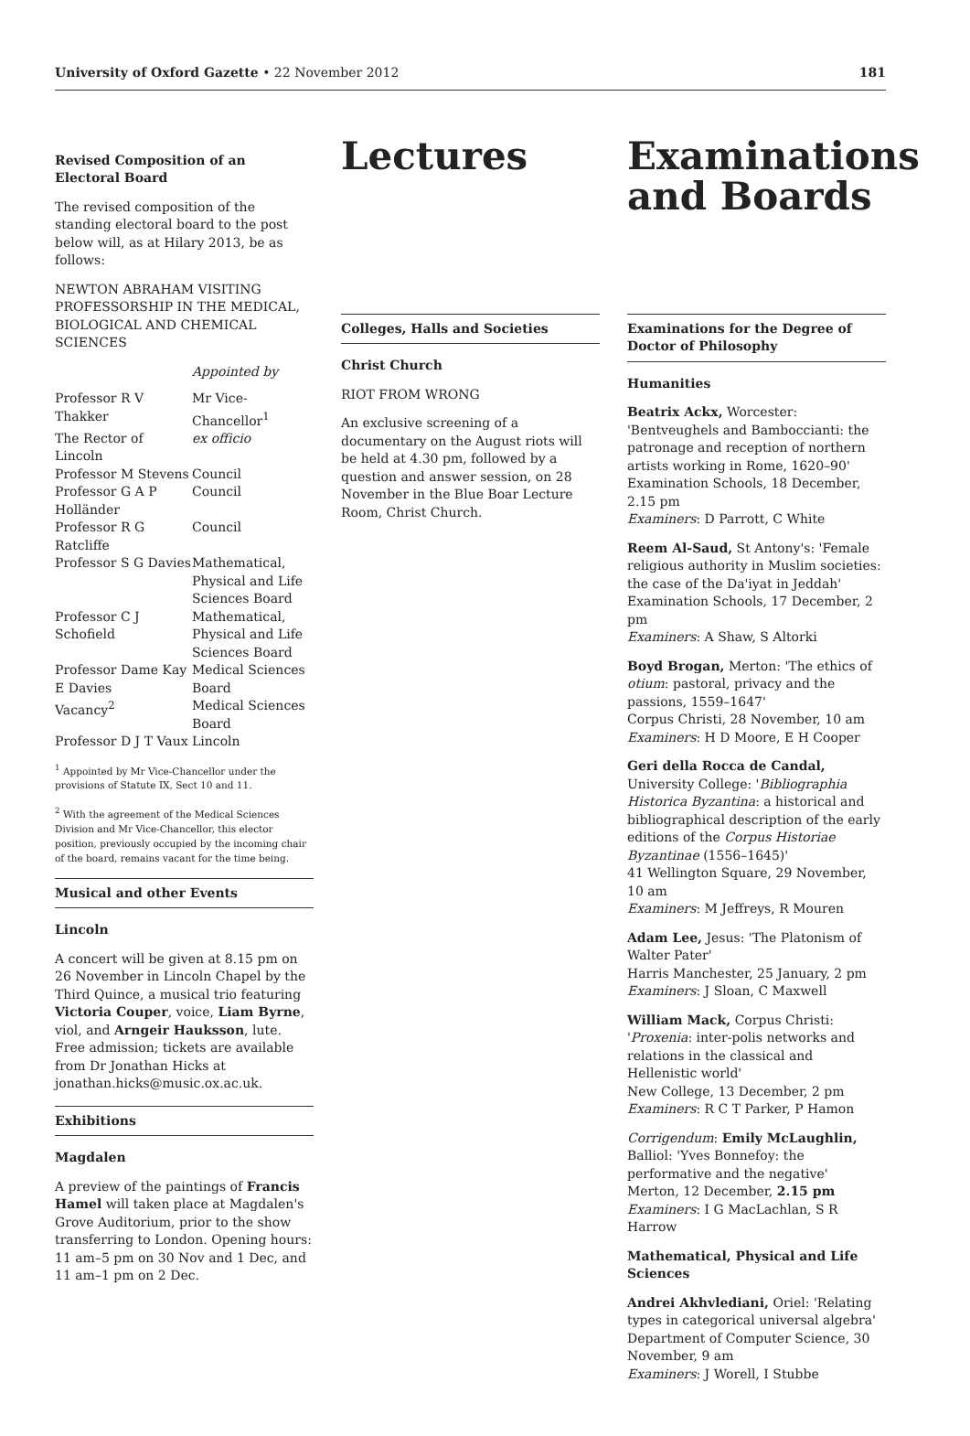University of Oxford Gazette • 22 November 2012 181
Revised Composition of an Electoral Board
The revised composition of the standing electoral board to the post below will, as at Hilary 2013, be as follows:
NEWTON ABRAHAM VISITING PROFESSORSHIP IN THE MEDICAL, BIOLOGICAL AND CHEMICAL SCIENCES
| | Appointed by |
| Professor R V Thakker | Mr Vice-Chancellor<sup>1</sup> |
| The Rector of Lincoln | ex officio |
| Professor M Stevens | Council |
| Professor G A P Holländer | Council |
| Professor R G Ratcliffe | Council |
| Professor S G Davies | Mathematical, Physical and Life Sciences Board |
| Professor C J Schofield | Mathematical, Physical and Life Sciences Board |
| Professor Dame Kay E Davies | Medical Sciences Board |
| Vacancy<sup>2</sup> | Medical Sciences Board |
| Professor D J T Vaux | Lincoln |
<sup>1</sup> Appointed by Mr Vice-Chancellor under the provisions of Statute IX, Sect 10 and 11.
<sup>2</sup> With the agreement of the Medical Sciences Division and Mr Vice-Chancellor, this elector position, previously occupied by the incoming chair of the board, remains vacant for the time being.
Musical and other Events
Lincoln
A concert will be given at 8.15 pm on 26 November in Lincoln Chapel by the Third Quince, a musical trio featuring Victoria Couper, voice, Liam Byrne, viol, and Arngeir Hauksson, lute. Free admission; tickets are available from Dr Jonathan Hicks at jonathan.hicks@music.ox.ac.uk.
Exhibitions
Magdalen
A preview of the paintings of Francis Hamel will taken place at Magdalen's Grove Auditorium, prior to the show transferring to London. Opening hours: 11 am–5 pm on 30 Nov and 1 Dec, and 11 am–1 pm on 2 Dec.
Lectures
Colleges, Halls and Societies
Christ Church
RIOT FROM WRONG
An exclusive screening of a documentary on the August riots will be held at 4.30 pm, followed by a question and answer session, on 28 November in the Blue Boar Lecture Room, Christ Church.
Examinations and Boards
Examinations for the Degree of Doctor of Philosophy
Humanities
Beatrix Ackx, Worcester: 'Bentveughels and Bamboccianti: the patronage and reception of northern artists working in Rome, 1620–90'
Examination Schools, 18 December, 2.15 pm
Examiners: D Parrott, C White
Reem Al-Saud, St Antony's: 'Female religious authority in Muslim societies: the case of the Da'iyat in Jeddah'
Examination Schools, 17 December, 2 pm
Examiners: A Shaw, S Altorki
Boyd Brogan, Merton: 'The ethics of otium: pastoral, privacy and the passions, 1559–1647'
Corpus Christi, 28 November, 10 am
Examiners: H D Moore, E H Cooper
Geri della Rocca de Candal, University College: 'Bibliographia Historica Byzantina: a historical and bibliographical description of the early editions of the Corpus Historiae Byzantinae (1556–1645)'
41 Wellington Square, 29 November, 10 am
Examiners: M Jeffreys, R Mouren
Adam Lee, Jesus: 'The Platonism of Walter Pater'
Harris Manchester, 25 January, 2 pm
Examiners: J Sloan, C Maxwell
William Mack, Corpus Christi: 'Proxenia: inter-polis networks and relations in the classical and Hellenistic world'
New College, 13 December, 2 pm
Examiners: R C T Parker, P Hamon
Corrigendum: Emily McLaughlin, Balliol: 'Yves Bonnefoy: the performative and the negative'
Merton, 12 December, 2.15 pm
Examiners: I G MacLachlan, S R Harrow
Mathematical, Physical and Life Sciences
Andrei Akhvlediani, Oriel: 'Relating types in categorical universal algebra'
Department of Computer Science, 30 November, 9 am
Examiners: J Worell, I Stubbe